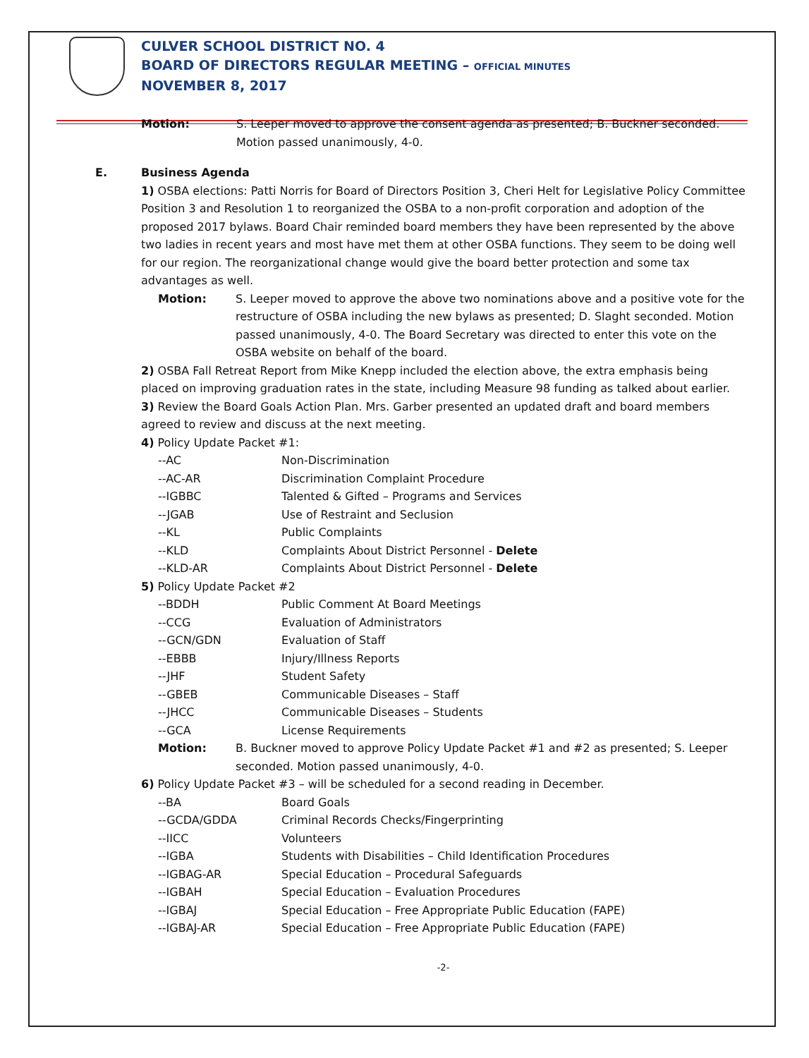CULVER SCHOOL DISTRICT NO. 4
BOARD OF DIRECTORS REGULAR MEETING – OFFICIAL MINUTES
NOVEMBER 8, 2017
Motion: S. Leeper moved to approve the consent agenda as presented; B. Buckner seconded. Motion passed unanimously, 4-0.
E. Business Agenda
1) OSBA elections: Patti Norris for Board of Directors Position 3, Cheri Helt for Legislative Policy Committee Position 3 and Resolution 1 to reorganized the OSBA to a non-profit corporation and adoption of the proposed 2017 bylaws. Board Chair reminded board members they have been represented by the above two ladies in recent years and most have met them at other OSBA functions. They seem to be doing well for our region. The reorganizational change would give the board better protection and some tax advantages as well.
Motion: S. Leeper moved to approve the above two nominations above and a positive vote for the restructure of OSBA including the new bylaws as presented; D. Slaght seconded. Motion passed unanimously, 4-0. The Board Secretary was directed to enter this vote on the OSBA website on behalf of the board.
2) OSBA Fall Retreat Report from Mike Knepp included the election above, the extra emphasis being placed on improving graduation rates in the state, including Measure 98 funding as talked about earlier.
3) Review the Board Goals Action Plan. Mrs. Garber presented an updated draft and board members agreed to review and discuss at the next meeting.
4) Policy Update Packet #1:
--AC Non-Discrimination
--AC-AR Discrimination Complaint Procedure
--IGBBC Talented & Gifted – Programs and Services
--JGAB Use of Restraint and Seclusion
--KL Public Complaints
--KLD Complaints About District Personnel - Delete
--KLD-AR Complaints About District Personnel - Delete
5) Policy Update Packet #2
--BDDH Public Comment At Board Meetings
--CCG Evaluation of Administrators
--GCN/GDN Evaluation of Staff
--EBBB Injury/Illness Reports
--JHF Student Safety
--GBEB Communicable Diseases – Staff
--JHCC Communicable Diseases – Students
--GCA License Requirements
Motion: B. Buckner moved to approve Policy Update Packet #1 and #2 as presented; S. Leeper seconded. Motion passed unanimously, 4-0.
6) Policy Update Packet #3 – will be scheduled for a second reading in December.
--BA Board Goals
--GCDA/GDDA Criminal Records Checks/Fingerprinting
--IICC Volunteers
--IGBA Students with Disabilities – Child Identification Procedures
--IGBAG-AR Special Education – Procedural Safeguards
--IGBAH Special Education – Evaluation Procedures
--IGBAJ Special Education – Free Appropriate Public Education (FAPE)
--IGBAJ-AR Special Education – Free Appropriate Public Education (FAPE)
-2-